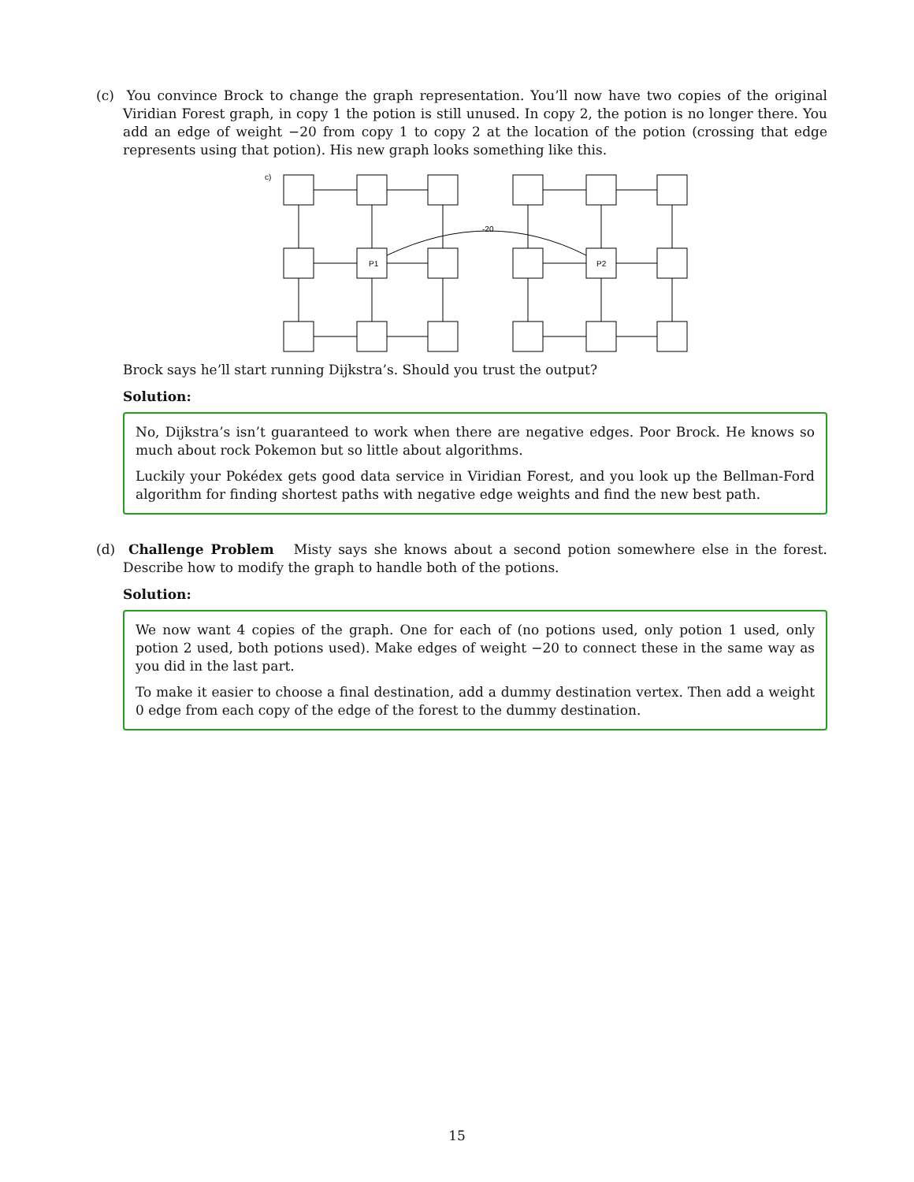(c) You convince Brock to change the graph representation. You’ll now have two copies of the original Viridian Forest graph, in copy 1 the potion is still unused. In copy 2, the potion is no longer there. You add an edge of weight −20 from copy 1 to copy 2 at the location of the potion (crossing that edge represents using that potion). His new graph looks something like this.
c)
P1
P2
-20
Brock says he’ll start running Dijkstra’s. Should you trust the output?
Solution:
No, Dijkstra’s isn’t guaranteed to work when there are negative edges. Poor Brock. He knows so much about rock Pokemon but so little about algorithms.
Luckily your Pokédex gets good data service in Viridian Forest, and you look up the Bellman-Ford algorithm for finding shortest paths with negative edge weights and find the new best path.
(d) Challenge Problem Misty says she knows about a second potion somewhere else in the forest. Describe how to modify the graph to handle both of the potions.
Solution:
We now want 4 copies of the graph. One for each of (no potions used, only potion 1 used, only potion 2 used, both potions used). Make edges of weight −20 to connect these in the same way as you did in the last part.
To make it easier to choose a final destination, add a dummy destination vertex. Then add a weight 0 edge from each copy of the edge of the forest to the dummy destination.
15